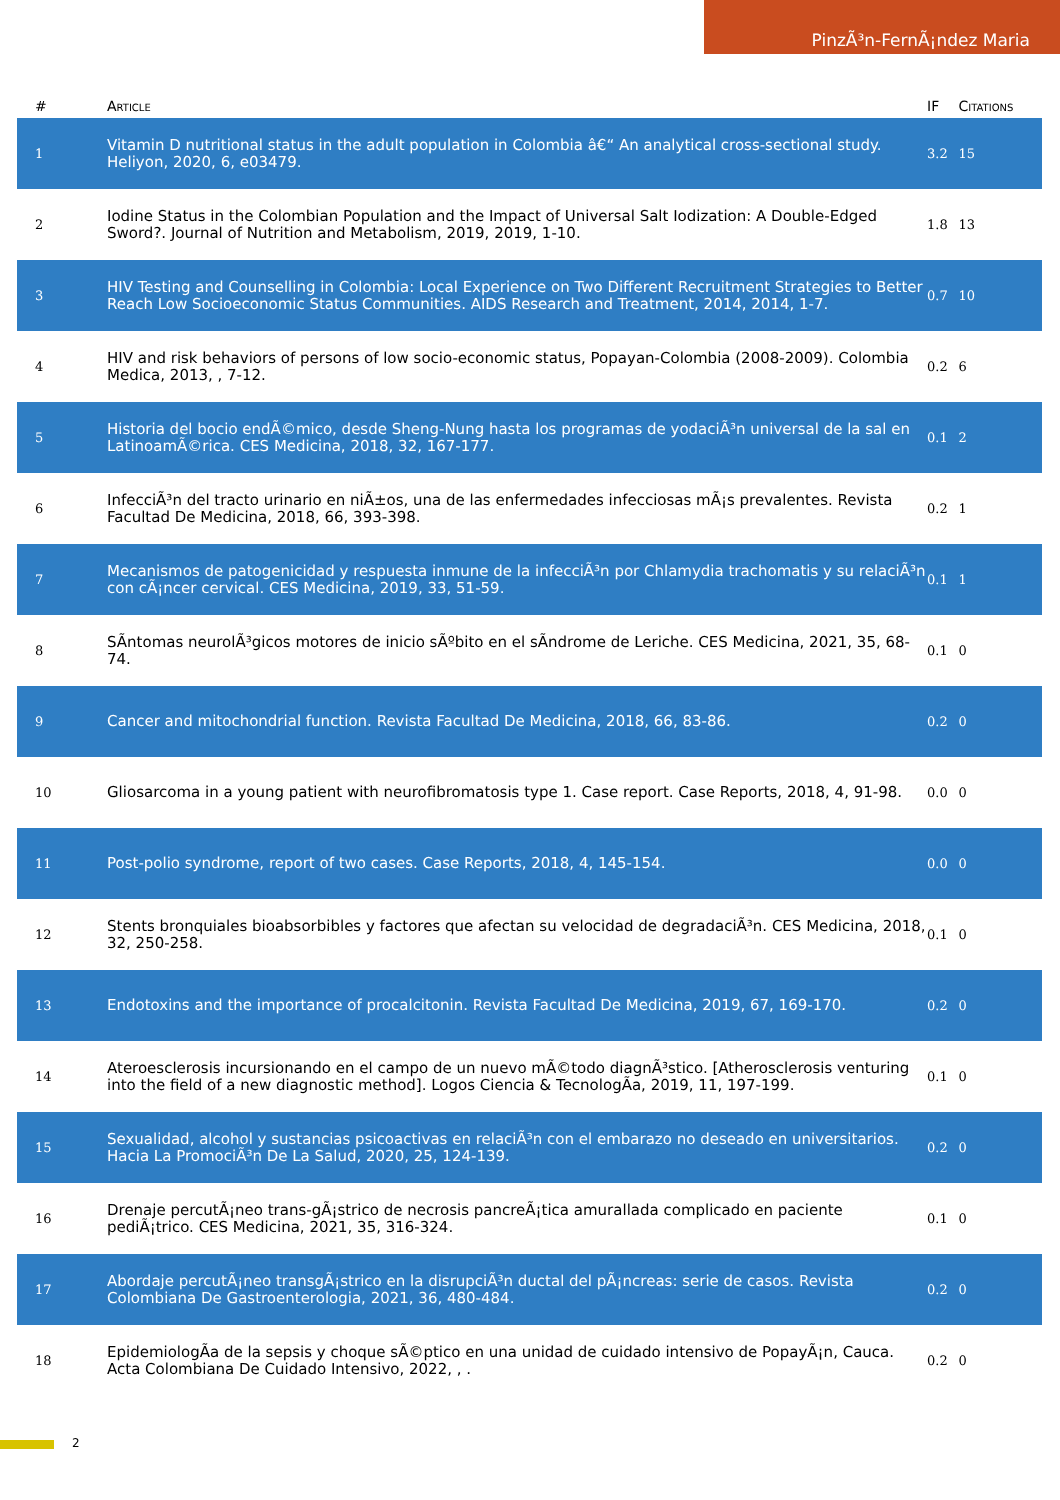PinzÃ³n-FernÃ¡ndez Maria
| # | Article | IF | Citations |
| --- | --- | --- | --- |
| 1 | Vitamin D nutritional status in the adult population in Colombia â€“ An analytical cross-sectional study. Heliyon, 2020, 6, e03479. | 3.2 | 15 |
| 2 | Iodine Status in the Colombian Population and the Impact of Universal Salt Iodization: A Double-Edged Sword?. Journal of Nutrition and Metabolism, 2019, 2019, 1-10. | 1.8 | 13 |
| 3 | HIV Testing and Counselling in Colombia: Local Experience on Two Different Recruitment Strategies to Better Reach Low Socioeconomic Status Communities. AIDS Research and Treatment, 2014, 2014, 1-7. | 0.7 | 10 |
| 4 | HIV and risk behaviors of persons of low socio-economic status, Popayan-Colombia (2008-2009). Colombia Medica, 2013, , 7-12. | 0.2 | 6 |
| 5 | Historia del bocio endÃ©mico, desde Sheng-Nung hasta los programas de yodaciÃ³n universal de la sal en LatinoamÃ©rica. CES Medicina, 2018, 32, 167-177. | 0.1 | 2 |
| 6 | InfecciÃ³n del tracto urinario en niÃ±os, una de las enfermedades infecciosas mÃ¡s prevalentes. Revista Facultad De Medicina, 2018, 66, 393-398. | 0.2 | 1 |
| 7 | Mecanismos de patogenicidad y respuesta inmune de la infecciÃ³n por Chlamydia trachomatis y su relaciÃ³n con cÃ¡ncer cervical. CES Medicina, 2019, 33, 51-59. | 0.1 | 1 |
| 8 | SÃntomas neurolÃ³gicos motores de inicio sÃºbito en el sÃndrome de Leriche. CES Medicina, 2021, 35, 68-74. | 0.1 | 0 |
| 9 | Cancer and mitochondrial function. Revista Facultad De Medicina, 2018, 66, 83-86. | 0.2 | 0 |
| 10 | Gliosarcoma in a young patient with neurofibromatosis type 1. Case report. Case Reports, 2018, 4, 91-98. | 0.0 | 0 |
| 11 | Post-polio syndrome, report of two cases. Case Reports, 2018, 4, 145-154. | 0.0 | 0 |
| 12 | Stents bronquiales bioabsorbibles y factores que afectan su velocidad de degradaciÃ³n. CES Medicina, 2018, 32, 250-258. | 0.1 | 0 |
| 13 | Endotoxins and the importance of procalcitonin. Revista Facultad De Medicina, 2019, 67, 169-170. | 0.2 | 0 |
| 14 | Ateroesclerosis incursionando en el campo de un nuevo mÃ©todo diagnÃ³stico. [Atherosclerosis venturing into the field of a new diagnostic method]. Logos Ciencia & TecnologÃa, 2019, 11, 197-199. | 0.1 | 0 |
| 15 | Sexualidad, alcohol y sustancias psicoactivas en relaciÃ³n con el embarazo no deseado en universitarios. Hacia La PromociÃ³n De La Salud, 2020, 25, 124-139. | 0.2 | 0 |
| 16 | Drenaje percutÃ¡neo trans-gÃ¡strico de necrosis pancreÃ¡tica amurallada complicado en paciente pediÃ¡trico. CES Medicina, 2021, 35, 316-324. | 0.1 | 0 |
| 17 | Abordaje percutÃ¡neo transgÃ¡strico en la disrupciÃ³n ductal del pÃ¡ncreas: serie de casos. Revista Colombiana De Gastroenterologia, 2021, 36, 480-484. | 0.2 | 0 |
| 18 | EpidemiologÃa de la sepsis y choque sÃ©ptico en una unidad de cuidado intensivo de PopayÃ¡n, Cauca. Acta Colombiana De Cuidado Intensivo, 2022, , . | 0.2 | 0 |
2